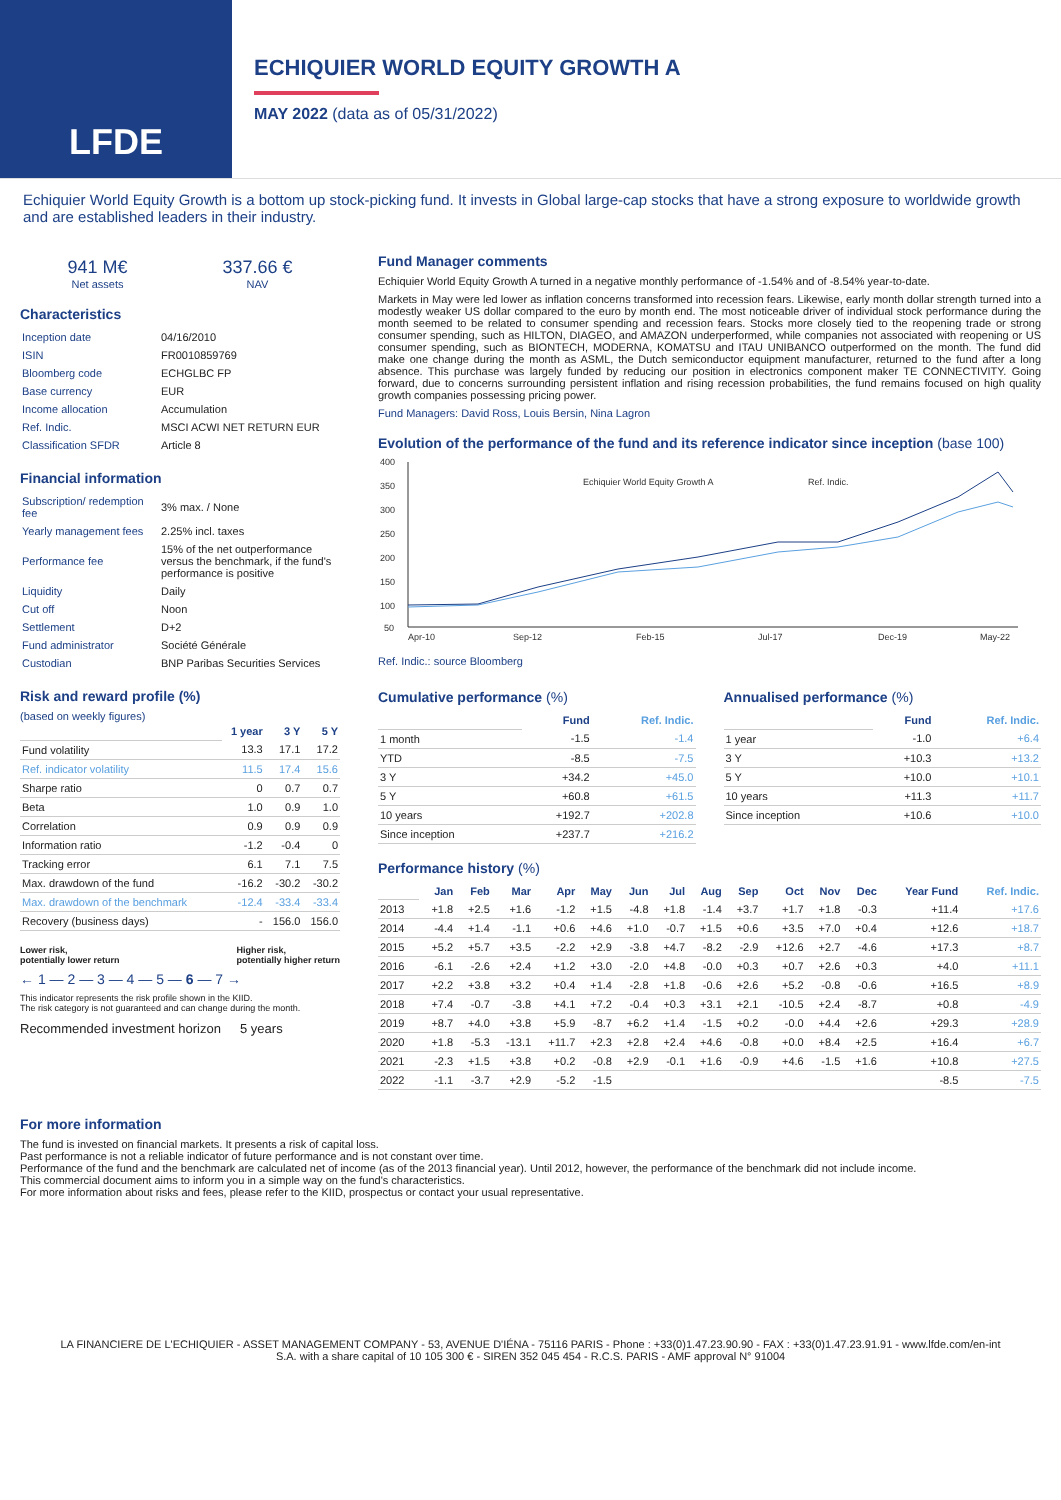LFDE
ECHIQUIER WORLD EQUITY GROWTH A
MAY 2022 (data as of 05/31/2022)
Echiquier World Equity Growth is a bottom up stock-picking fund. It invests in Global large-cap stocks that have a strong exposure to worldwide growth and are established leaders in their industry.
941 M€
Net assets
337.66 €
NAV
Characteristics
| Inception date | 04/16/2010 |
| ISIN | FR0010859769 |
| Bloomberg code | ECHGLBC FP |
| Base currency | EUR |
| Income allocation | Accumulation |
| Ref. Indic. | MSCI ACWI NET RETURN EUR |
| Classification SFDR | Article 8 |
Financial information
| Subscription/ redemption fee | 3% max. / None |
| Yearly management fees | 2.25% incl. taxes |
| Performance fee | 15% of the net outperformance versus the benchmark, if the fund's performance is positive |
| Liquidity | Daily |
| Cut off | Noon |
| Settlement | D+2 |
| Fund administrator | Société Générale |
| Custodian | BNP Paribas Securities Services |
Risk and reward profile (%)
(based on weekly figures)
| | 1 year | 3 Y | 5 Y |
| Fund volatility | 13.3 | 17.1 | 17.2 |
| Ref. indicator volatility | 11.5 | 17.4 | 15.6 |
| Sharpe ratio | 0 | 0.7 | 0.7 |
| Beta | 1.0 | 0.9 | 1.0 |
| Correlation | 0.9 | 0.9 | 0.9 |
| Information ratio | -1.2 | -0.4 | 0 |
| Tracking error | 6.1 | 7.1 | 7.5 |
| Max. drawdown of the fund | -16.2 | -30.2 | -30.2 |
| Max. drawdown of the benchmark | -12.4 | -33.4 | -33.4 |
| Recovery (business days) | - | 156.0 | 156.0 |
Lower risk,
potentially lower return Higher risk,
potentially higher return
← 1 — 2 — 3 — 4 — 5 — 6 — 7 →
This indicator represents the risk profile shown in the KIID.
The risk category is not guaranteed and can change during the month.
Recommended investment horizon
5 years
Fund Manager comments
Echiquier World Equity Growth A turned in a negative monthly performance of -1.54% and of -8.54% year-to-date.
Markets in May were led lower as inflation concerns transformed into recession fears. Likewise, early month dollar strength turned into a modestly weaker US dollar compared to the euro by month end. The most noticeable driver of individual stock performance during the month seemed to be related to consumer spending and recession fears. Stocks more closely tied to the reopening trade or strong consumer spending, such as HILTON, DIAGEO, and AMAZON underperformed, while companies not associated with reopening or US consumer spending, such as BIONTECH, MODERNA, KOMATSU and ITAU UNIBANCO outperformed on the month. The fund did make one change during the month as ASML, the Dutch semiconductor equipment manufacturer, returned to the fund after a long absence. This purchase was largely funded by reducing our position in electronics component maker TE CONNECTIVITY. Going forward, due to concerns surrounding persistent inflation and rising recession probabilities, the fund remains focused on high quality growth companies possessing pricing power.
Fund Managers: David Ross, Louis Bersin, Nina Lagron
Evolution of the performance of the fund and its reference indicator since inception (base 100)
400
350
300
250
200
150
100
50
Apr-10
Sep-12
Feb-15
Jul-17
Dec-19
May-22
Echiquier World Equity Growth A
Ref. Indic.
Ref. Indic.: source Bloomberg
Cumulative performance (%)
| | Fund | Ref. Indic. |
| 1 month | -1.5 | -1.4 |
| YTD | -8.5 | -7.5 |
| 3 Y | +34.2 | +45.0 |
| 5 Y | +60.8 | +61.5 |
| 10 years | +192.7 | +202.8 |
| Since inception | +237.7 | +216.2 |
Annualised performance (%)
| | Fund | Ref. Indic. |
| 1 year | -1.0 | +6.4 |
| 3 Y | +10.3 | +13.2 |
| 5 Y | +10.0 | +10.1 |
| 10 years | +11.3 | +11.7 |
| Since inception | +10.6 | +10.0 |
Performance history (%)
| | Jan | Feb | Mar | Apr | May | Jun | Jul | Aug | Sep | Oct | Nov | Dec | Year Fund | Ref. Indic. |
| 2013 | +1.8 | +2.5 | +1.6 | -1.2 | +1.5 | -4.8 | +1.8 | -1.4 | +3.7 | +1.7 | +1.8 | -0.3 | +11.4 | +17.6 |
| 2014 | -4.4 | +1.4 | -1.1 | +0.6 | +4.6 | +1.0 | -0.7 | +1.5 | +0.6 | +3.5 | +7.0 | +0.4 | +12.6 | +18.7 |
| 2015 | +5.2 | +5.7 | +3.5 | -2.2 | +2.9 | -3.8 | +4.7 | -8.2 | -2.9 | +12.6 | +2.7 | -4.6 | +17.3 | +8.7 |
| 2016 | -6.1 | -2.6 | +2.4 | +1.2 | +3.0 | -2.0 | +4.8 | -0.0 | +0.3 | +0.7 | +2.6 | +0.3 | +4.0 | +11.1 |
| 2017 | +2.2 | +3.8 | +3.2 | +0.4 | +1.4 | -2.8 | +1.8 | -0.6 | +2.6 | +5.2 | -0.8 | -0.6 | +16.5 | +8.9 |
| 2018 | +7.4 | -0.7 | -3.8 | +4.1 | +7.2 | -0.4 | +0.3 | +3.1 | +2.1 | -10.5 | +2.4 | -8.7 | +0.8 | -4.9 |
| 2019 | +8.7 | +4.0 | +3.8 | +5.9 | -8.7 | +6.2 | +1.4 | -1.5 | +0.2 | -0.0 | +4.4 | +2.6 | +29.3 | +28.9 |
| 2020 | +1.8 | -5.3 | -13.1 | +11.7 | +2.3 | +2.8 | +2.4 | +4.6 | -0.8 | +0.0 | +8.4 | +2.5 | +16.4 | +6.7 |
| 2021 | -2.3 | +1.5 | +3.8 | +0.2 | -0.8 | +2.9 | -0.1 | +1.6 | -0.9 | +4.6 | -1.5 | +1.6 | +10.8 | +27.5 |
| 2022 | -1.1 | -3.7 | +2.9 | -5.2 | -1.5 | | | | | | | | -8.5 | -7.5 |
For more information
The fund is invested on financial markets. It presents a risk of capital loss.
Past performance is not a reliable indicator of future performance and is not constant over time.
Performance of the fund and the benchmark are calculated net of income (as of the 2013 financial year). Until 2012, however, the performance of the benchmark did not include income.
This commercial document aims to inform you in a simple way on the fund's characteristics.
For more information about risks and fees, please refer to the KIID, prospectus or contact your usual representative.
LA FINANCIERE DE L'ECHIQUIER - ASSET MANAGEMENT COMPANY - 53, AVENUE D'IÉNA - 75116 PARIS - Phone : +33(0)1.47.23.90.90 - FAX : +33(0)1.47.23.91.91 - www.lfde.com/en-int
S.A. with a share capital of 10 105 300 € - SIREN 352 045 454 - R.C.S. PARIS - AMF approval N° 91004